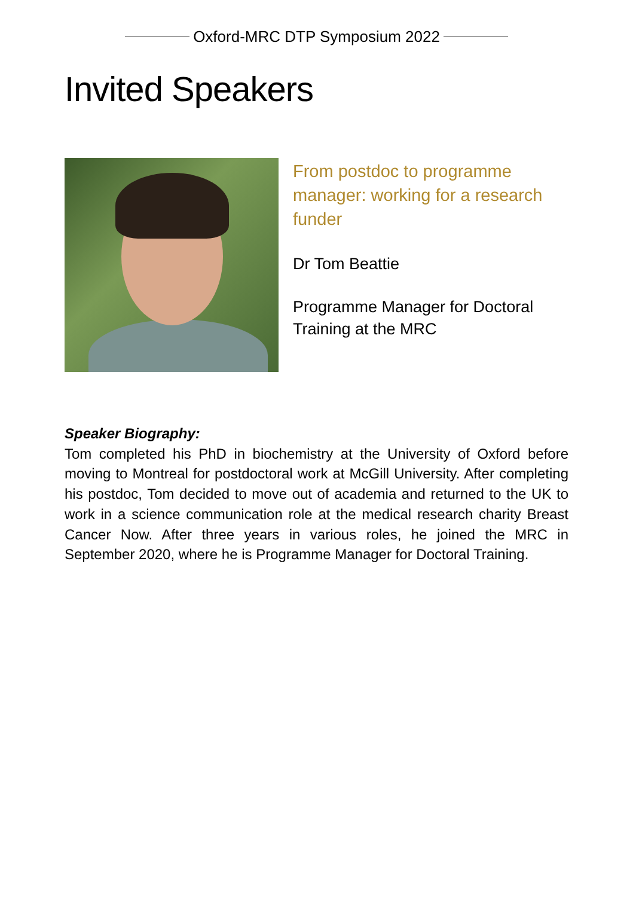Oxford-MRC DTP Symposium 2022
Invited Speakers
From postdoc to programme manager: working for a research funder
Dr Tom Beattie
Programme Manager for Doctoral Training at the MRC
Speaker Biography:
Tom completed his PhD in biochemistry at the University of Oxford before moving to Montreal for postdoctoral work at McGill University. After completing his postdoc, Tom decided to move out of academia and returned to the UK to work in a science communication role at the medical research charity Breast Cancer Now. After three years in various roles, he joined the MRC in September 2020, where he is Programme Manager for Doctoral Training.